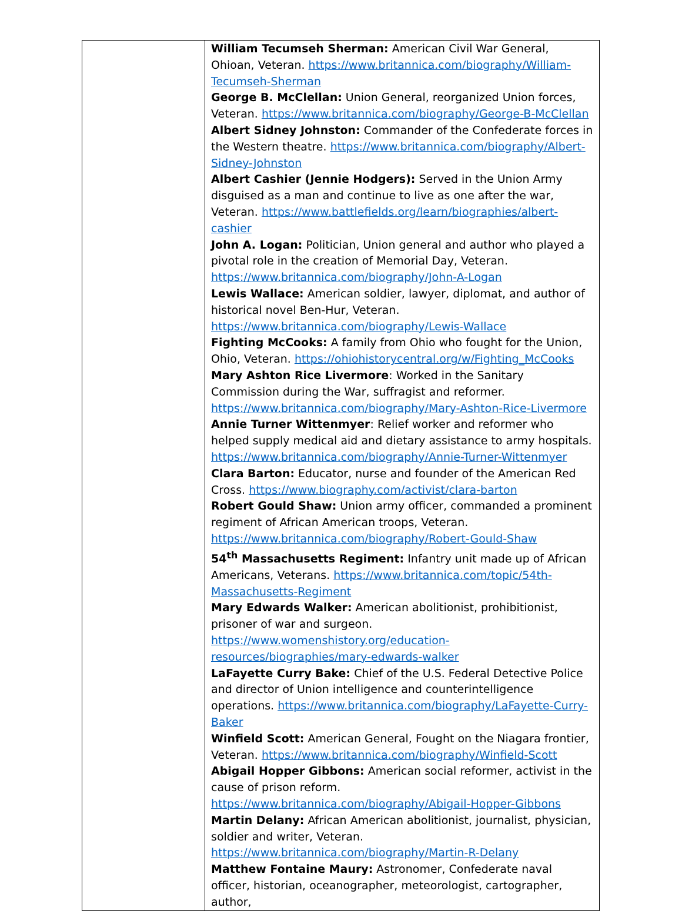| | William Tecumseh Sherman: American Civil War General, Ohioan, Veteran. https://www.britannica.com/biography/William-Tecumseh-Sherman George B. McClellan: Union General, reorganized Union forces, Veteran. https://www.britannica.com/biography/George-B-McClellan Albert Sidney Johnston: Commander of the Confederate forces in the Western theatre. https://www.britannica.com/biography/Albert-Sidney-Johnston Albert Cashier (Jennie Hodgers): Served in the Union Army disguised as a man and continue to live as one after the war, Veteran. https://www.battlefields.org/learn/biographies/albert-cashier John A. Logan: Politician, Union general and author who played a pivotal role in the creation of Memorial Day, Veteran. https://www.britannica.com/biography/John-A-Logan Lewis Wallace: American soldier, lawyer, diplomat, and author of historical novel Ben-Hur, Veteran. https://www.britannica.com/biography/Lewis-Wallace Fighting McCooks: A family from Ohio who fought for the Union, Ohio, Veteran. https://ohiohistorycentral.org/w/Fighting_McCooks Mary Ashton Rice Livermore : Worked in the Sanitary Commission during the War, suffragist and reformer. https://www.britannica.com/biography/Mary-Ashton-Rice-Livermore Annie Turner Wittenmyer : Relief worker and reformer who helped supply medical aid and dietary assistance to army hospitals. https://www.britannica.com/biography/Annie-Turner-Wittenmyer Clara Barton: Educator, nurse and founder of the American Red Cross. https://www.biography.com/activist/clara-barton Robert Gould Shaw: Union army officer, commanded a prominent regiment of African American troops, Veteran. https://www.britannica.com/biography/Robert-Gould-Shaw 54<sup>th</sup> Massachusetts Regiment: Infantry unit made up of African Americans, Veterans. https://www.britannica.com/topic/54th-Massachusetts-Regiment Mary Edwards Walker: American abolitionist, prohibitionist, prisoner of war and surgeon. https://www.womenshistory.org/education-resources/biographies/mary-edwards-walker LaFayette Curry Bake: Chief of the U.S. Federal Detective Police and director of Union intelligence and counterintelligence operations. https://www.britannica.com/biography/LaFayette-Curry-Baker Winfield Scott: American General, Fought on the Niagara frontier, Veteran. https://www.britannica.com/biography/Winfield-Scott Abigail Hopper Gibbons: American social reformer, activist in the cause of prison reform. https://www.britannica.com/biography/Abigail-Hopper-Gibbons Martin Delany: African American abolitionist, journalist, physician, soldier and writer, Veteran. https://www.britannica.com/biography/Martin-R-Delany Matthew Fontaine Maury: Astronomer, Confederate naval officer, historian, oceanographer, meteorologist, cartographer, author, |